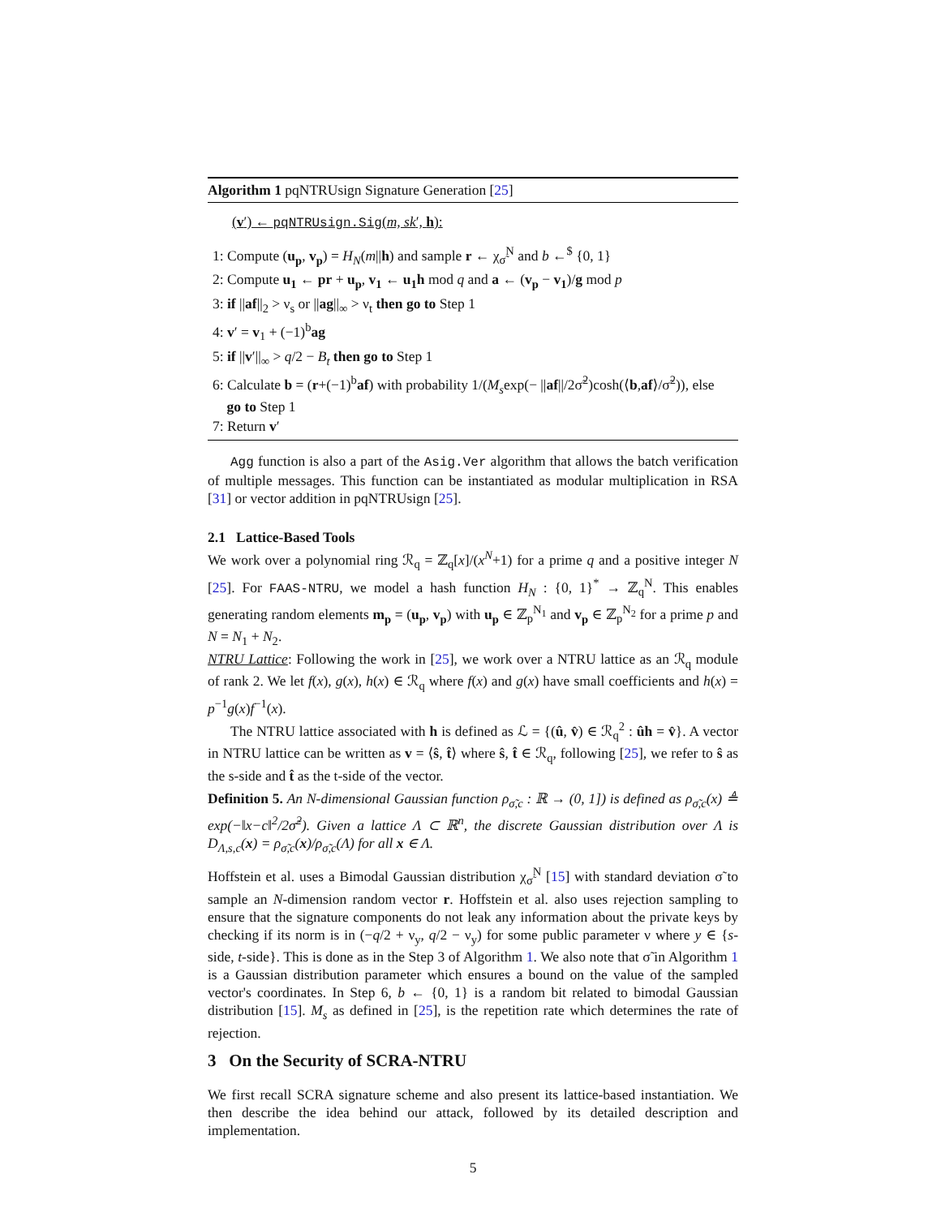Algorithm 1 pqNTRUsign Signature Generation [25]
(v′) ← pqNTRUsign.Sig(m, sk′, h):
1: Compute (u<sub>p</sub>, v<sub>p</sub>) = H<sub>N</sub>(m||h) and sample r ← χ<sub>σ̃</sub><sup>N</sup> and b ←<sup>$</sup> {0, 1}
2: Compute u<sub>1</sub> ← pr + u<sub>p</sub>, v<sub>1</sub> ← u<sub>1</sub>h mod q and a ← (v<sub>p</sub> − v<sub>1</sub>)/g mod p
3: if ||af||<sub>2</sub> > ν<sub>s</sub> or ||ag||<sub>∞</sub> > ν<sub>t</sub> then go to Step 1
4: v′ = v<sub>1</sub> + (−1)<sup>b</sup>ag
5: if ||v′||<sub>∞</sub> > q/2 − B<sub>t</sub> then go to Step 1
6: Calculate b = (r+(−1)<sup>b</sup>af) with probability 1/(M<sub>s</sub>exp(− ||af||/2σ̃<sup>2</sup>)cosh(⟨b,af⟩/σ̃<sup>2</sup>)), else
go to Step 1
7: Return v′
Agg function is also a part of the Asig.Ver algorithm that allows the batch verification of multiple messages. This function can be instantiated as modular multiplication in RSA [31] or vector addition in pqNTRUsign [25].
2.1 Lattice-Based Tools
We work over a polynomial ring ℛ<sub>q</sub> = ℤ<sub>q</sub>[x]/(x<sup>N</sup>+1) for a prime q and a positive integer N [25]. For FAAS-NTRU, we model a hash function H<sub>N</sub> : {0, 1}<sup>*</sup> → ℤ<sub>q</sub><sup>N</sup>. This enables generating random elements m<sub>p</sub> = (u<sub>p</sub>, v<sub>p</sub>) with u<sub>p</sub> ∈ ℤ<sub>p</sub><sup>N<sub>1</sub></sup> and v<sub>p</sub> ∈ ℤ<sub>p</sub><sup>N<sub>2</sub></sup> for a prime p and N = N<sub>1</sub> + N<sub>2</sub>.
NTRU Lattice: Following the work in [25], we work over a NTRU lattice as an ℛ<sub>q</sub> module of rank 2. We let f(x), g(x), h(x) ∈ ℛ<sub>q</sub> where f(x) and g(x) have small coefficients and h(x) = p<sup>−1</sup>g(x)f<sup>−1</sup>(x).
The NTRU lattice associated with h is defined as ℒ = {(û, v̂) ∈ ℛ<sub>q</sub><sup>2</sup> : ûh = v̂}. A vector in NTRU lattice can be written as v = ⟨ŝ, t̂⟩ where ŝ, t̂ ∈ ℛ<sub>q</sub>, following [25], we refer to ŝ as the s-side and t̂ as the t-side of the vector.
Definition 5. An N-dimensional Gaussian function ρ<sub>σ̃,c</sub> : ℝ → (0, 1]) is defined as ρ<sub>σ̃,c</sub>(x) ≜ exp(−‖x−c‖<sup>2</sup>/2σ̃<sup>2</sup>). Given a lattice Λ ⊂ ℝ<sup>n</sup>, the discrete Gaussian distribution over Λ is D<sub>Λ,s,c</sub>(x) = ρ<sub>σ̃,c</sub>(x)/ρ<sub>σ̃,c</sub>(Λ) for all x ∈ Λ.
Hoffstein et al. uses a Bimodal Gaussian distribution χ<sub>σ̃</sub><sup>N</sup> [15] with standard deviation σ̃ to sample an N-dimension random vector r. Hoffstein et al. also uses rejection sampling to ensure that the signature components do not leak any information about the private keys by checking if its norm is in (−q/2 + ν<sub>y</sub>, q/2 − ν<sub>y</sub>) for some public parameter ν where y ∈ {s-side, t-side}. This is done as in the Step 3 of Algorithm 1. We also note that σ̃ in Algorithm 1 is a Gaussian distribution parameter which ensures a bound on the value of the sampled vector's coordinates. In Step 6, b ← {0, 1} is a random bit related to bimodal Gaussian distribution [15]. M<sub>s</sub> as defined in [25], is the repetition rate which determines the rate of rejection.
3 On the Security of SCRA-NTRU
We first recall SCRA signature scheme and also present its lattice-based instantiation. We then describe the idea behind our attack, followed by its detailed description and implementation.
5